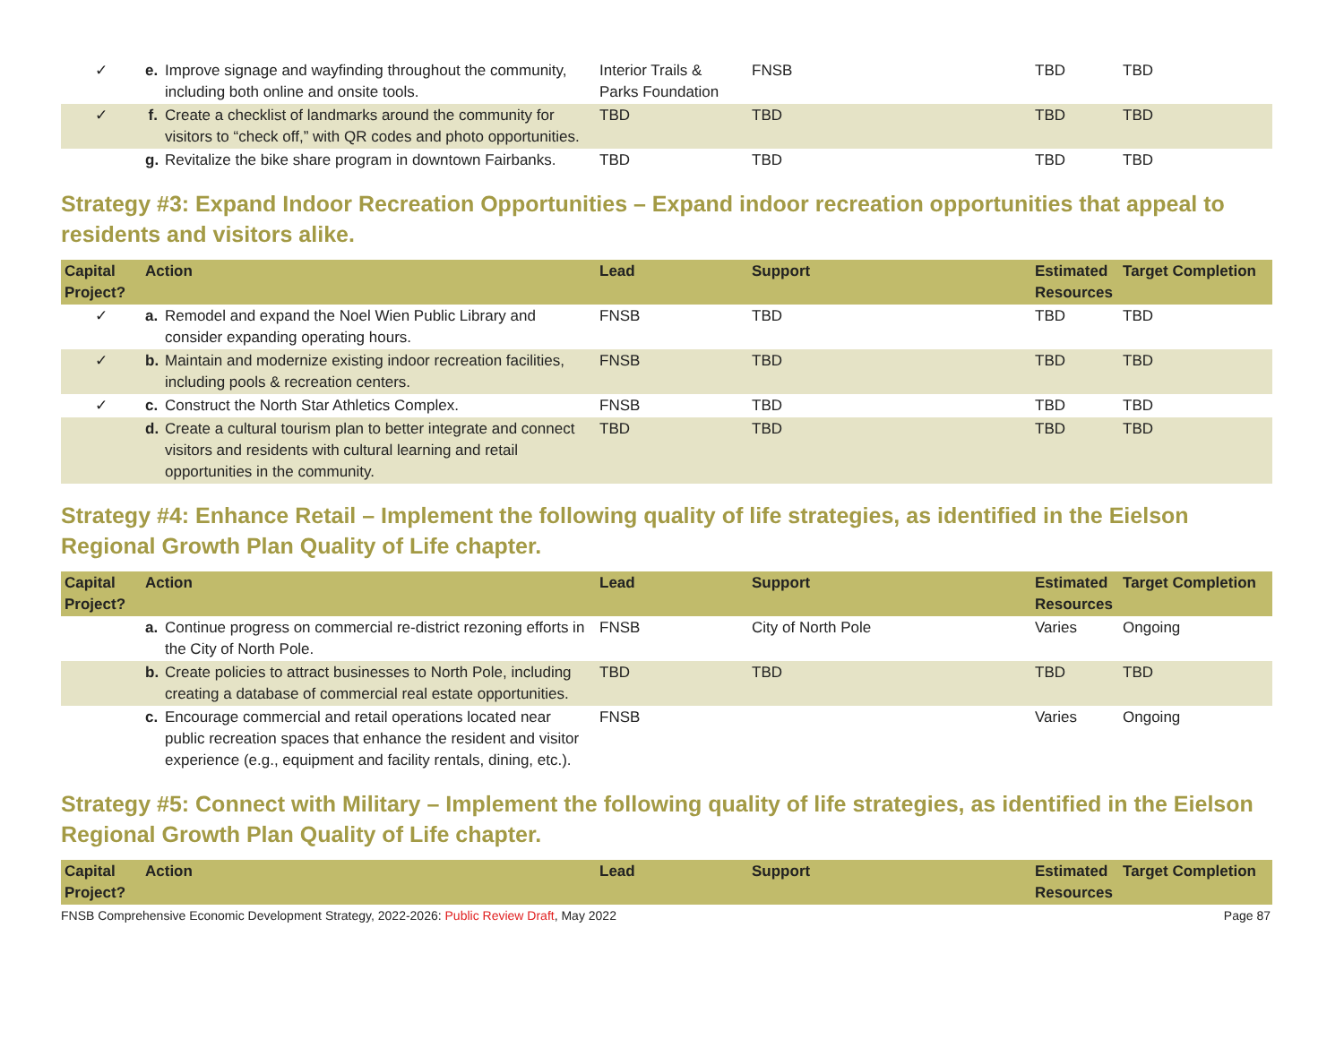| ✓ | e. | Improve signage and wayfinding throughout the community, including both online and onsite tools. | Interior Trails & Parks Foundation | FNSB | TBD | TBD |
| ✓ | f. | Create a checklist of landmarks around the community for visitors to “check off,” with QR codes and photo opportunities. | TBD | TBD | TBD | TBD |
| | g. | Revitalize the bike share program in downtown Fairbanks. | TBD | TBD | TBD | TBD |
Strategy #3: Expand Indoor Recreation Opportunities – Expand indoor recreation opportunities that appeal to residents and visitors alike.
| Capital Project? | Action | | Lead | Support | Estimated Resources | Target Completion |
| --- | --- | --- | --- | --- | --- | --- |
| ✓ | a. | Remodel and expand the Noel Wien Public Library and consider expanding operating hours. | FNSB | TBD | TBD | TBD |
| ✓ | b. | Maintain and modernize existing indoor recreation facilities, including pools & recreation centers. | FNSB | TBD | TBD | TBD |
| ✓ | c. | Construct the North Star Athletics Complex. | FNSB | TBD | TBD | TBD |
| | d. | Create a cultural tourism plan to better integrate and connect visitors and residents with cultural learning and retail opportunities in the community. | TBD | TBD | TBD | TBD |
Strategy #4: Enhance Retail – Implement the following quality of life strategies, as identified in the Eielson Regional Growth Plan Quality of Life chapter.
| Capital Project? | Action | | Lead | Support | Estimated Resources | Target Completion |
| --- | --- | --- | --- | --- | --- | --- |
| | a. | Continue progress on commercial re-district rezoning efforts in the City of North Pole. | FNSB | City of North Pole | Varies | Ongoing |
| | b. | Create policies to attract businesses to North Pole, including creating a database of commercial real estate opportunities. | TBD | TBD | TBD | TBD |
| | c. | Encourage commercial and retail operations located near public recreation spaces that enhance the resident and visitor experience (e.g., equipment and facility rentals, dining, etc.). | FNSB | | Varies | Ongoing |
Strategy #5: Connect with Military – Implement the following quality of life strategies, as identified in the Eielson Regional Growth Plan Quality of Life chapter.
| Capital Project? | Action | Lead | Support | Estimated Resources | Target Completion |
| --- | --- | --- | --- | --- | --- |
FNSB Comprehensive Economic Development Strategy, 2022-2026: Public Review Draft, May 2022 Page 87